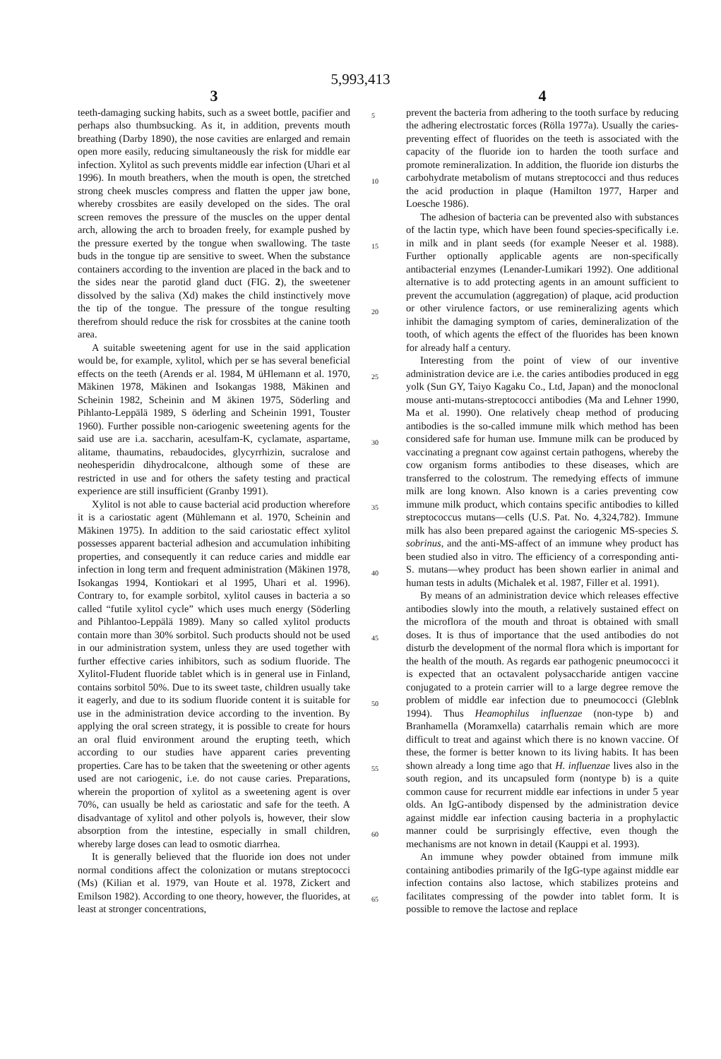5,993,413
3
teeth-damaging sucking habits, such as a sweet bottle, pacifier and perhaps also thumbsucking. As it, in addition, prevents mouth breathing (Darby 1890), the nose cavities are enlarged and remain open more easily, reducing simultaneously the risk for middle ear infection. Xylitol as such prevents middle ear infection (Uhari et al 1996). In mouth breathers, when the mouth is open, the stretched strong cheek muscles compress and flatten the upper jaw bone, whereby crossbites are easily developed on the sides. The oral screen removes the pressure of the muscles on the upper dental arch, allowing the arch to broaden freely, for example pushed by the pressure exerted by the tongue when swallowing. The taste buds in the tongue tip are sensitive to sweet. When the substance containers according to the invention are placed in the back and to the sides near the parotid gland duct (FIG. 2), the sweetener dissolved by the saliva (Xd) makes the child instinctively move the tip of the tongue. The pressure of the tongue resulting therefrom should reduce the risk for crossbites at the canine tooth area.
A suitable sweetening agent for use in the said application would be, for example, xylitol, which per se has several beneficial effects on the teeth (Arends er al. 1984, M üHlemann et al. 1970, Mäkinen 1978, Mäkinen and Isokangas 1988, Mäkinen and Scheinin 1982, Scheinin and M äkinen 1975, Söderling and Pihlanto-Leppälä 1989, S öderling and Scheinin 1991, Touster 1960). Further possible non-cariogenic sweetening agents for the said use are i.a. saccharin, acesulfam-K, cyclamate, aspartame, alitame, thaumatins, rebaudocides, glycyrrhizin, sucralose and neohesperidin dihydrocalcone, although some of these are restricted in use and for others the safety testing and practical experience are still insufficient (Granby 1991).
Xylitol is not able to cause bacterial acid production wherefore it is a cariostatic agent (Mühlemann et al. 1970, Scheinin and Mäkinen 1975). In addition to the said cariostatic effect xylitol possesses apparent bacterial adhesion and accumulation inhibiting properties, and consequently it can reduce caries and middle ear infection in long term and frequent administration (Mäkinen 1978, Isokangas 1994, Kontiokari et al 1995, Uhari et al. 1996). Contrary to, for example sorbitol, xylitol causes in bacteria a so called “futile xylitol cycle” which uses much energy (Söderling and Pihlantoo-Leppälä 1989). Many so called xylitol products contain more than 30% sorbitol. Such products should not be used in our administration system, unless they are used together with further effective caries inhibitors, such as sodium fluoride. The Xylitol-Fludent fluoride tablet which is in general use in Finland, contains sorbitol 50%. Due to its sweet taste, children usually take it eagerly, and due to its sodium fluoride content it is suitable for use in the administration device according to the invention. By applying the oral screen strategy, it is possible to create for hours an oral fluid environment around the erupting teeth, which according to our studies have apparent caries preventing properties. Care has to be taken that the sweetening or other agents used are not cariogenic, i.e. do not cause caries. Preparations, wherein the proportion of xylitol as a sweetening agent is over 70%, can usually be held as cariostatic and safe for the teeth. A disadvantage of xylitol and other polyols is, however, their slow absorption from the intestine, especially in small children, whereby large doses can lead to osmotic diarrhea.
It is generally believed that the fluoride ion does not under normal conditions affect the colonization or mutans streptococci (Ms) (Kilian et al. 1979, van Houte et al. 1978, Zickert and Emilson 1982). According to one theory, however, the fluorides, at least at stronger concentrations,
5
10
15
20
25
30
35
40
45
50
55
60
65
4
prevent the bacteria from adhering to the tooth surface by reducing the adhering electrostatic forces (Rölla 1977a). Usually the caries-preventing effect of fluorides on the teeth is associated with the capacity of the fluoride ion to harden the tooth surface and promote remineralization. In addition, the fluoride ion disturbs the carbohydrate metabolism of mutans streptococci and thus reduces the acid production in plaque (Hamilton 1977, Harper and Loesche 1986).
The adhesion of bacteria can be prevented also with substances of the lactin type, which have been found species-specifically i.e. in milk and in plant seeds (for example Neeser et al. 1988). Further optionally applicable agents are non-specifically antibacterial enzymes (Lenander-Lumikari 1992). One additional alternative is to add protecting agents in an amount sufficient to prevent the accumulation (aggregation) of plaque, acid production or other virulence factors, or use remineralizing agents which inhibit the damaging symptom of caries, demineralization of the tooth, of which agents the effect of the fluorides has been known for already half a century.
Interesting from the point of view of our inventive administration device are i.e. the caries antibodies produced in egg yolk (Sun GY, Taiyo Kagaku Co., Ltd, Japan) and the monoclonal mouse anti-mutans-streptococci antibodies (Ma and Lehner 1990, Ma et al. 1990). One relatively cheap method of producing antibodies is the so-called immune milk which method has been considered safe for human use. Immune milk can be produced by vaccinating a pregnant cow against certain pathogens, whereby the cow organism forms antibodies to these diseases, which are transferred to the colostrum. The remedying effects of immune milk are long known. Also known is a caries preventing cow immune milk product, which contains specific antibodies to killed streptococcus mutans—cells (U.S. Pat. No. 4,324,782). Immune milk has also been prepared against the cariogenic MS-species S. sobrinus, and the anti-MS-affect of an immune whey product has been studied also in vitro. The efficiency of a corresponding anti-S. mutans—whey product has been shown earlier in animal and human tests in adults (Michalek et al. 1987, Filler et al. 1991).
By means of an administration device which releases effective antibodies slowly into the mouth, a relatively sustained effect on the microflora of the mouth and throat is obtained with small doses. It is thus of importance that the used antibodies do not disturb the development of the normal flora which is important for the health of the mouth. As regards ear pathogenic pneumococci it is expected that an octavalent polysaccharide antigen vaccine conjugated to a protein carrier will to a large degree remove the problem of middle ear infection due to pneumococci (Gleblnk 1994). Thus Heamophilus influenzae (non-type b) and Branhamella (Moramxella) catarrhalis remain which are more difficult to treat and against which there is no known vaccine. Of these, the former is better known to its living habits. It has been shown already a long time ago that H. influenzae lives also in the south region, and its uncapsuled form (nontype b) is a quite common cause for recurrent middle ear infections in under 5 year olds. An IgG-antibody dispensed by the administration device against middle ear infection causing bacteria in a prophylactic manner could be surprisingly effective, even though the mechanisms are not known in detail (Kauppi et al. 1993).
An immune whey powder obtained from immune milk containing antibodies primarily of the IgG-type against middle ear infection contains also lactose, which stabilizes proteins and facilitates compressing of the powder into tablet form. It is possible to remove the lactose and replace